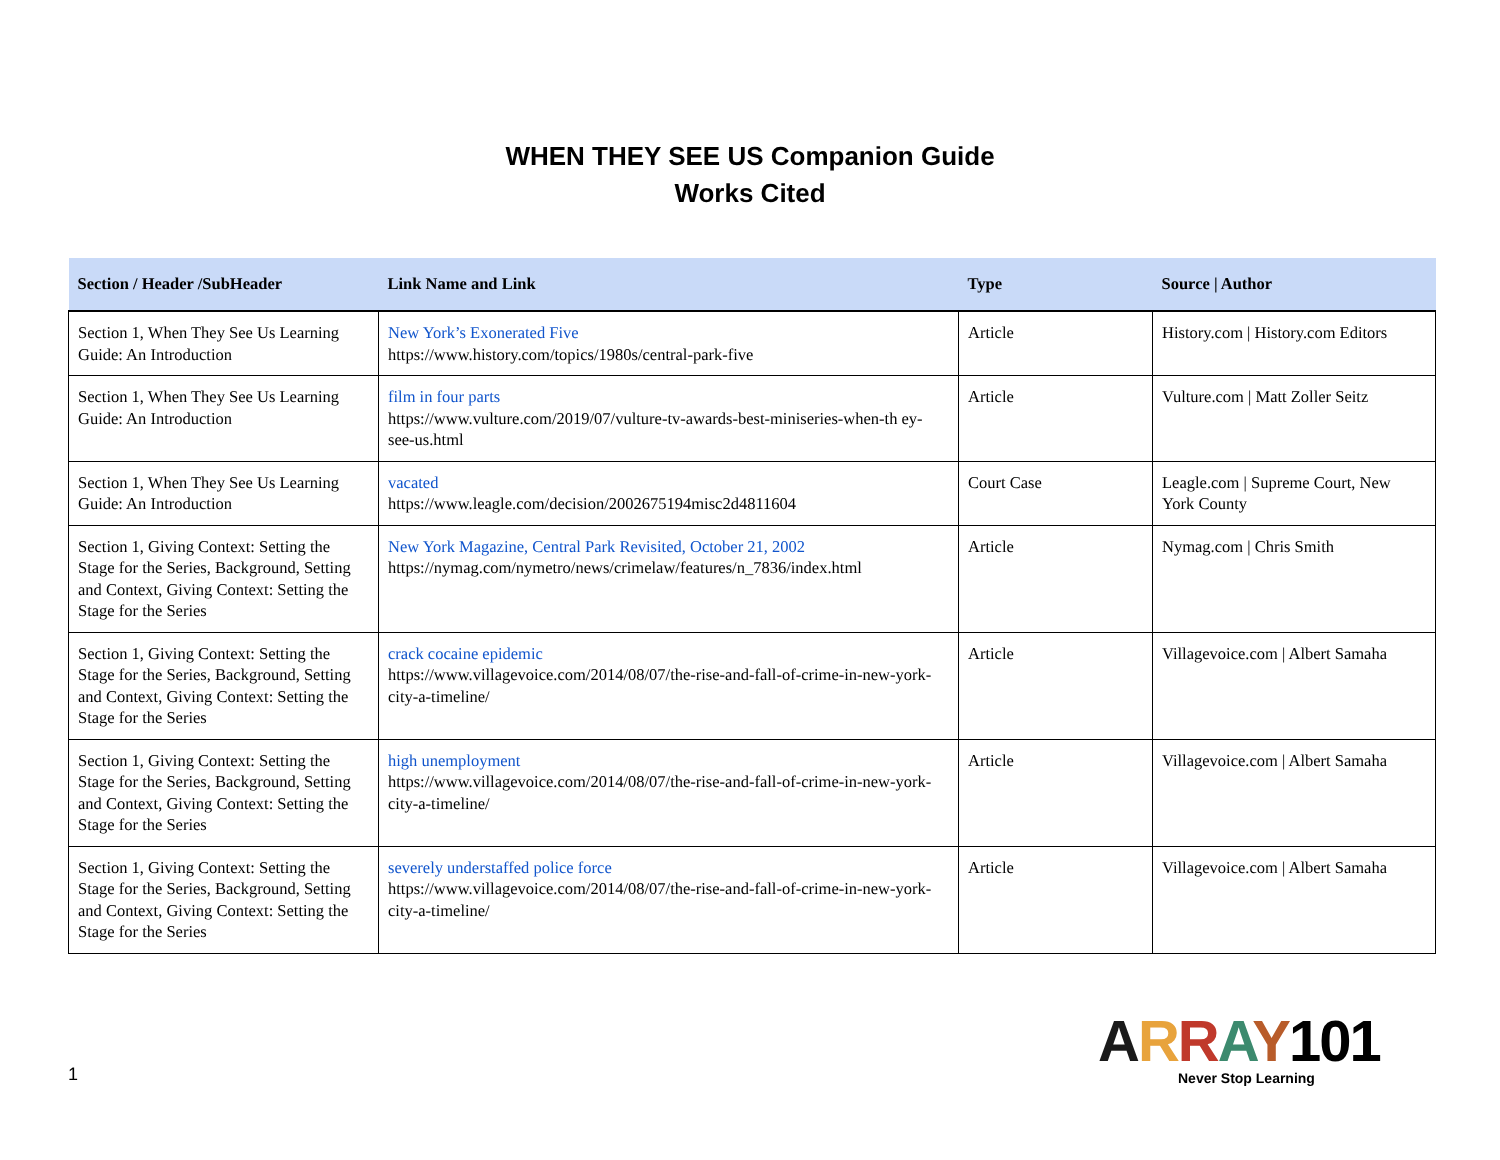WHEN THEY SEE US Companion Guide
Works Cited
| Section / Header /SubHeader | Link Name and Link | Type | Source / Author |
| --- | --- | --- | --- |
| Section 1, When They See Us Learning Guide: An Introduction | New York’s Exonerated Five https://www.history.com/topics/1980s/central-park-five | Article | History.com / History.com Editors |
| Section 1, When They See Us Learning Guide: An Introduction | film in four parts https://www.vulture.com/2019/07/vulture-tv-awards-best-miniseries-when-th ey-see-us.html | Article | Vulture.com / Matt Zoller Seitz |
| Section 1, When They See Us Learning Guide: An Introduction | vacated https://www.leagle.com/decision/2002675194misc2d4811604 | Court Case | Leagle.com / Supreme Court, New York County |
| Section 1, Giving Context: Setting the Stage for the Series, Background, Setting and Context, Giving Context: Setting the Stage for the Series | New York Magazine, Central Park Revisited, October 21, 2002 https://nymag.com/nymetro/news/crimelaw/features/n_7836/index.html | Article | Nymag.com / Chris Smith |
| Section 1, Giving Context: Setting the Stage for the Series, Background, Setting and Context, Giving Context: Setting the Stage for the Series | crack cocaine epidemic https://www.villagevoice.com/2014/08/07/the-rise-and-fall-of-crime-in-new-york-city-a-timeline/ | Article | Villagevoice.com / Albert Samaha |
| Section 1, Giving Context: Setting the Stage for the Series, Background, Setting and Context, Giving Context: Setting the Stage for the Series | high unemployment https://www.villagevoice.com/2014/08/07/the-rise-and-fall-of-crime-in-new-york-city-a-timeline/ | Article | Villagevoice.com / Albert Samaha |
| Section 1, Giving Context: Setting the Stage for the Series, Background, Setting and Context, Giving Context: Setting the Stage for the Series | severely understaffed police force https://www.villagevoice.com/2014/08/07/the-rise-and-fall-of-crime-in-new-york-city-a-timeline/ | Article | Villagevoice.com / Albert Samaha |
1
ARRAY101
Never Stop Learning